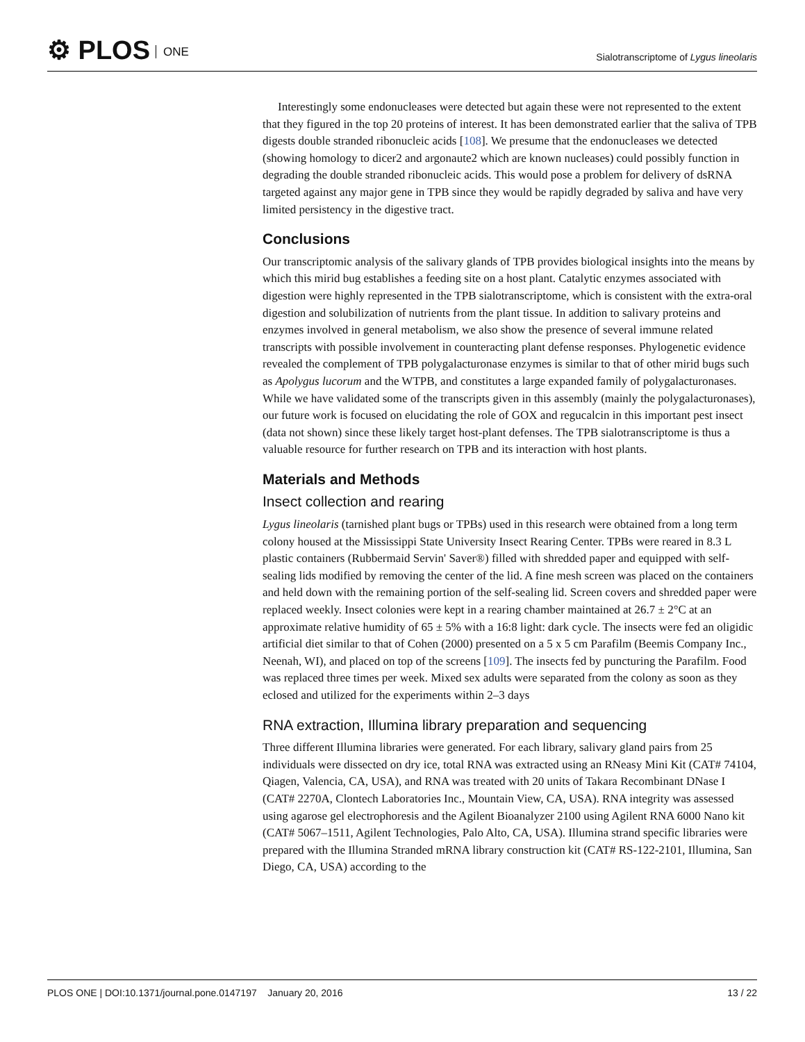⚙ PLOS ONE
Sialotranscriptome of Lygus lineolaris
Interestingly some endonucleases were detected but again these were not represented to the extent that they figured in the top 20 proteins of interest. It has been demonstrated earlier that the saliva of TPB digests double stranded ribonucleic acids [108]. We presume that the endonucleases we detected (showing homology to dicer2 and argonaute2 which are known nucleases) could possibly function in degrading the double stranded ribonucleic acids. This would pose a problem for delivery of dsRNA targeted against any major gene in TPB since they would be rapidly degraded by saliva and have very limited persistency in the digestive tract.
Conclusions
Our transcriptomic analysis of the salivary glands of TPB provides biological insights into the means by which this mirid bug establishes a feeding site on a host plant. Catalytic enzymes associated with digestion were highly represented in the TPB sialotranscriptome, which is consistent with the extra-oral digestion and solubilization of nutrients from the plant tissue. In addition to salivary proteins and enzymes involved in general metabolism, we also show the presence of several immune related transcripts with possible involvement in counteracting plant defense responses. Phylogenetic evidence revealed the complement of TPB polygalacturonase enzymes is similar to that of other mirid bugs such as Apolygus lucorum and the WTPB, and constitutes a large expanded family of polygalacturonases. While we have validated some of the transcripts given in this assembly (mainly the polygalacturonases), our future work is focused on elucidating the role of GOX and regucalcin in this important pest insect (data not shown) since these likely target host-plant defenses. The TPB sialotranscriptome is thus a valuable resource for further research on TPB and its interaction with host plants.
Materials and Methods
Insect collection and rearing
Lygus lineolaris (tarnished plant bugs or TPBs) used in this research were obtained from a long term colony housed at the Mississippi State University Insect Rearing Center. TPBs were reared in 8.3 L plastic containers (Rubbermaid Servin' Saver®) filled with shredded paper and equipped with self-sealing lids modified by removing the center of the lid. A fine mesh screen was placed on the containers and held down with the remaining portion of the self-sealing lid. Screen covers and shredded paper were replaced weekly. Insect colonies were kept in a rearing chamber maintained at 26.7 ± 2°C at an approximate relative humidity of 65 ± 5% with a 16:8 light: dark cycle. The insects were fed an oligidic artificial diet similar to that of Cohen (2000) presented on a 5 x 5 cm Parafilm (Beemis Company Inc., Neenah, WI), and placed on top of the screens [109]. The insects fed by puncturing the Parafilm. Food was replaced three times per week. Mixed sex adults were separated from the colony as soon as they eclosed and utilized for the experiments within 2–3 days
RNA extraction, Illumina library preparation and sequencing
Three different Illumina libraries were generated. For each library, salivary gland pairs from 25 individuals were dissected on dry ice, total RNA was extracted using an RNeasy Mini Kit (CAT# 74104, Qiagen, Valencia, CA, USA), and RNA was treated with 20 units of Takara Recombinant DNase I (CAT# 2270A, Clontech Laboratories Inc., Mountain View, CA, USA). RNA integrity was assessed using agarose gel electrophoresis and the Agilent Bioanalyzer 2100 using Agilent RNA 6000 Nano kit (CAT# 5067–1511, Agilent Technologies, Palo Alto, CA, USA). Illumina strand specific libraries were prepared with the Illumina Stranded mRNA library construction kit (CAT# RS-122-2101, Illumina, San Diego, CA, USA) according to the
PLOS ONE | DOI:10.1371/journal.pone.0147197 January 20, 2016
13 / 22